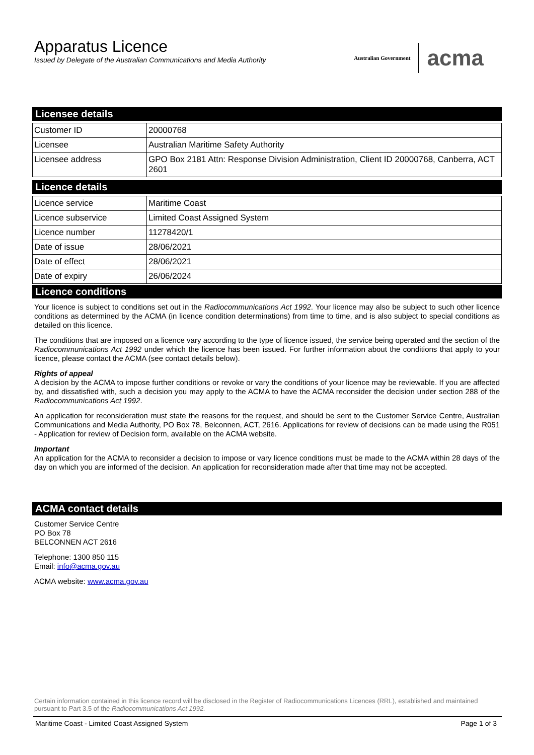Apparatus Licence
Issued by Delegate of the Australian Communications and Media Authority
Australian Government
acma
Licensee details
| Customer ID | 20000768 |
| Licensee | Australian Maritime Safety Authority |
| Licensee address | GPO Box 2181 Attn: Response Division Administration, Client ID 20000768, Canberra, ACT 2601 |
Licence details
| Licence service | Maritime Coast |
| Licence subservice | Limited Coast Assigned System |
| Licence number | 11278420/1 |
| Date of issue | 28/06/2021 |
| Date of effect | 28/06/2021 |
| Date of expiry | 26/06/2024 |
Licence conditions
Your licence is subject to conditions set out in the Radiocommunications Act 1992. Your licence may also be subject to such other licence conditions as determined by the ACMA (in licence condition determinations) from time to time, and is also subject to special conditions as detailed on this licence.
The conditions that are imposed on a licence vary according to the type of licence issued, the service being operated and the section of the Radiocommunications Act 1992 under which the licence has been issued. For further information about the conditions that apply to your licence, please contact the ACMA (see contact details below).
Rights of appeal
A decision by the ACMA to impose further conditions or revoke or vary the conditions of your licence may be reviewable. If you are affected by, and dissatisfied with, such a decision you may apply to the ACMA to have the ACMA reconsider the decision under section 288 of the Radiocommunications Act 1992.
An application for reconsideration must state the reasons for the request, and should be sent to the Customer Service Centre, Australian Communications and Media Authority, PO Box 78, Belconnen, ACT, 2616. Applications for review of decisions can be made using the R051 - Application for review of Decision form, available on the ACMA website.
Important
An application for the ACMA to reconsider a decision to impose or vary licence conditions must be made to the ACMA within 28 days of the day on which you are informed of the decision. An application for reconsideration made after that time may not be accepted.
ACMA contact details
Customer Service Centre
PO Box 78
BELCONNEN ACT 2616
Telephone: 1300 850 115
Email: info@acma.gov.au
ACMA website: www.acma.gov.au
Certain information contained in this licence record will be disclosed in the Register of Radiocommunications Licences (RRL), established and maintained pursuant to Part 3.5 of the Radiocommunications Act 1992.
Maritime Coast - Limited Coast Assigned System Page 1 of 3